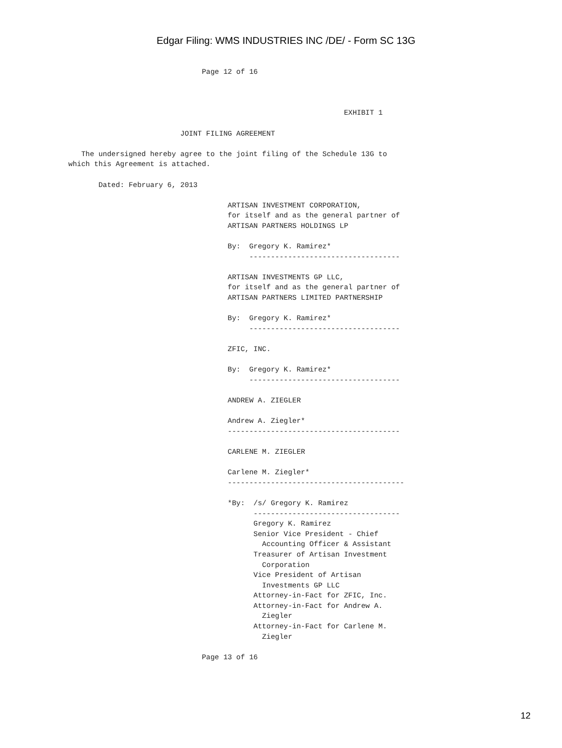Edgar Filing: WMS INDUSTRIES INC /DE/ - Form SC 13G
                               Page 12 of 16



                                                                EXHIBIT 1

                          JOINT FILING AGREEMENT

   The undersigned hereby agree to the joint filing of the Schedule 13G to
which this Agreement is attached.

       Dated: February 6, 2013

                                     ARTISAN INVESTMENT CORPORATION,
                                     for itself and as the general partner of
                                     ARTISAN PARTNERS HOLDINGS LP

                                     By:  Gregory K. Ramirez*
                                          -----------------------------------

                                     ARTISAN INVESTMENTS GP LLC,
                                     for itself and as the general partner of
                                     ARTISAN PARTNERS LIMITED PARTNERSHIP

                                     By:  Gregory K. Ramirez*
                                          -----------------------------------

                                     ZFIC, INC.

                                     By:  Gregory K. Ramirez*
                                          -----------------------------------

                                     ANDREW A. ZIEGLER

                                     Andrew A. Ziegler*
                                     ----------------------------------------

                                     CARLENE M. ZIEGLER

                                     Carlene M. Ziegler*
                                     -----------------------------------------

                                     *By:  /s/ Gregory K. Ramirez
                                           ----------------------------------
                                           Gregory K. Ramirez
                                           Senior Vice President - Chief
                                             Accounting Officer & Assistant
                                           Treasurer of Artisan Investment
                                             Corporation
                                           Vice President of Artisan
                                             Investments GP LLC
                                           Attorney-in-Fact for ZFIC, Inc.
                                           Attorney-in-Fact for Andrew A.
                                             Ziegler
                                           Attorney-in-Fact for Carlene M.
                                             Ziegler

                               Page 13 of 16
12